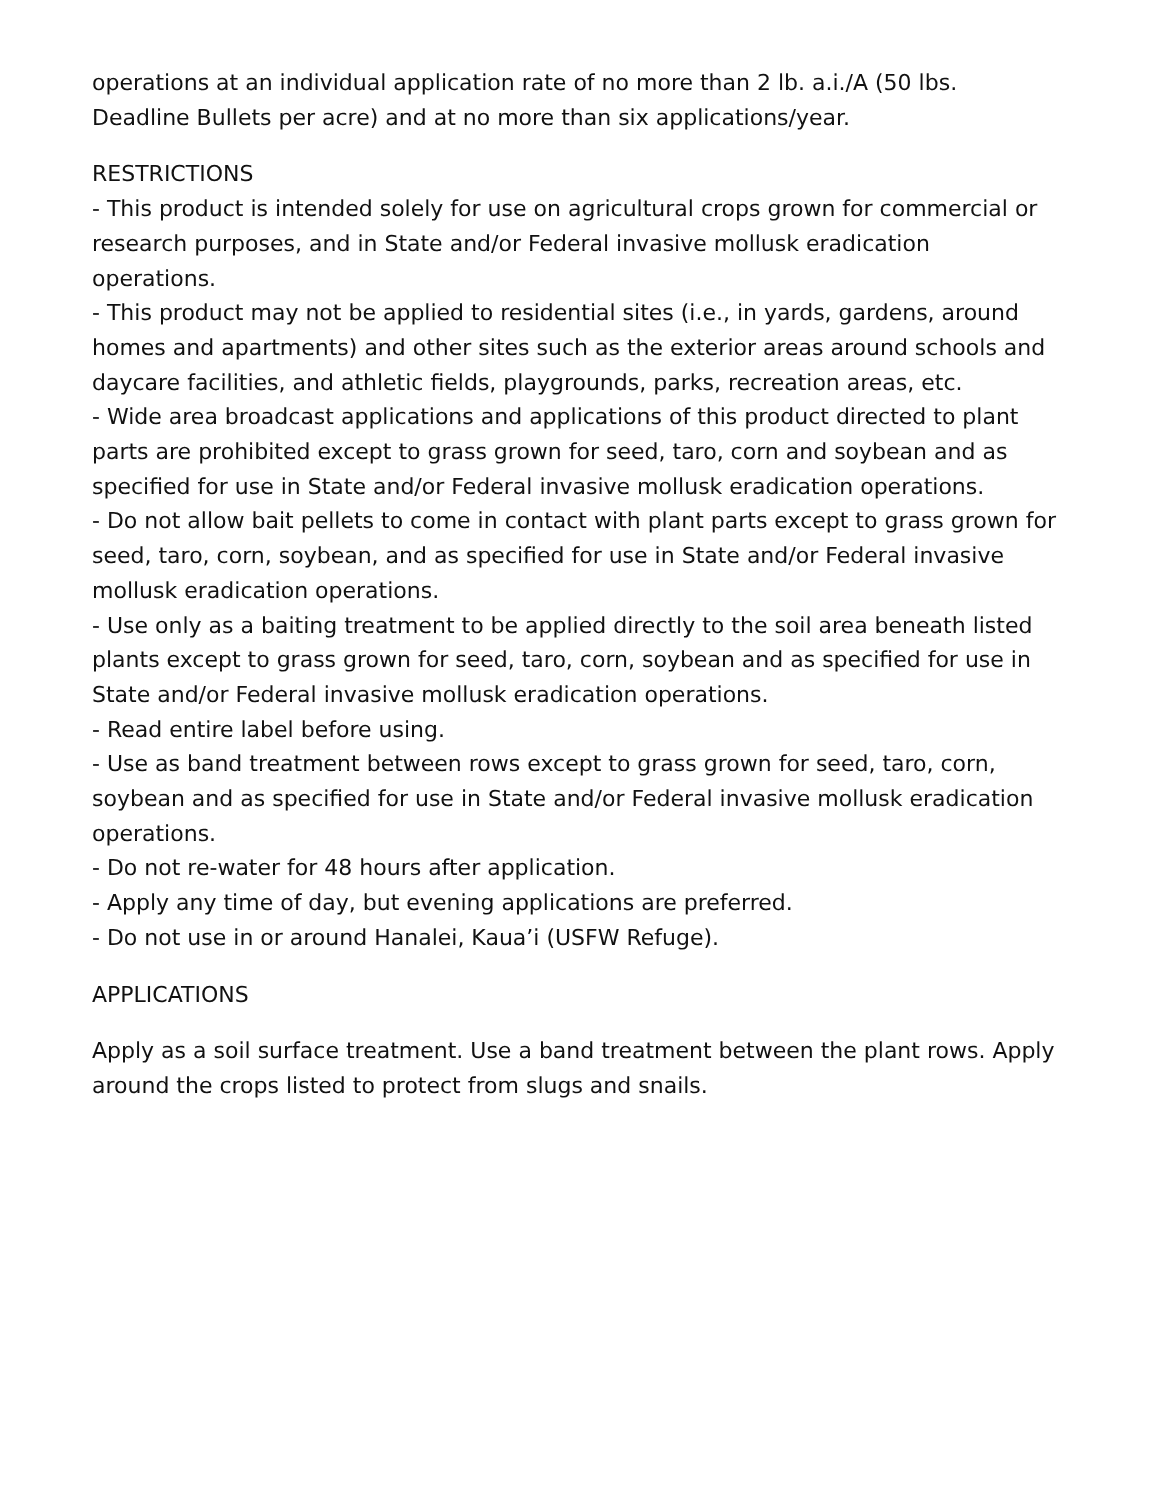operations at an individual application rate of no more than 2 lb. a.i./A (50 lbs. Deadline Bullets per acre) and at no more than six applications/year.
RESTRICTIONS
- This product is intended solely for use on agricultural crops grown for commercial or research purposes, and in State and/or Federal invasive mollusk eradication operations.
- This product may not be applied to residential sites (i.e., in yards, gardens, around homes and apartments) and other sites such as the exterior areas around schools and daycare facilities, and athletic fields, playgrounds, parks, recreation areas, etc.
- Wide area broadcast applications and applications of this product directed to plant parts are prohibited except to grass grown for seed, taro, corn and soybean and as specified for use in State and/or Federal invasive mollusk eradication operations.
- Do not allow bait pellets to come in contact with plant parts except to grass grown for seed, taro, corn, soybean, and as specified for use in State and/or Federal invasive mollusk eradication operations.
- Use only as a baiting treatment to be applied directly to the soil area beneath listed plants except to grass grown for seed, taro, corn, soybean and as specified for use in State and/or Federal invasive mollusk eradication operations.
- Read entire label before using.
- Use as band treatment between rows except to grass grown for seed, taro, corn, soybean and as specified for use in State and/or Federal invasive mollusk eradication operations.
- Do not re-water for 48 hours after application.
- Apply any time of day, but evening applications are preferred.
- Do not use in or around Hanalei, Kaua’i (USFW Refuge).
APPLICATIONS
Apply as a soil surface treatment. Use a band treatment between the plant rows. Apply around the crops listed to protect from slugs and snails.